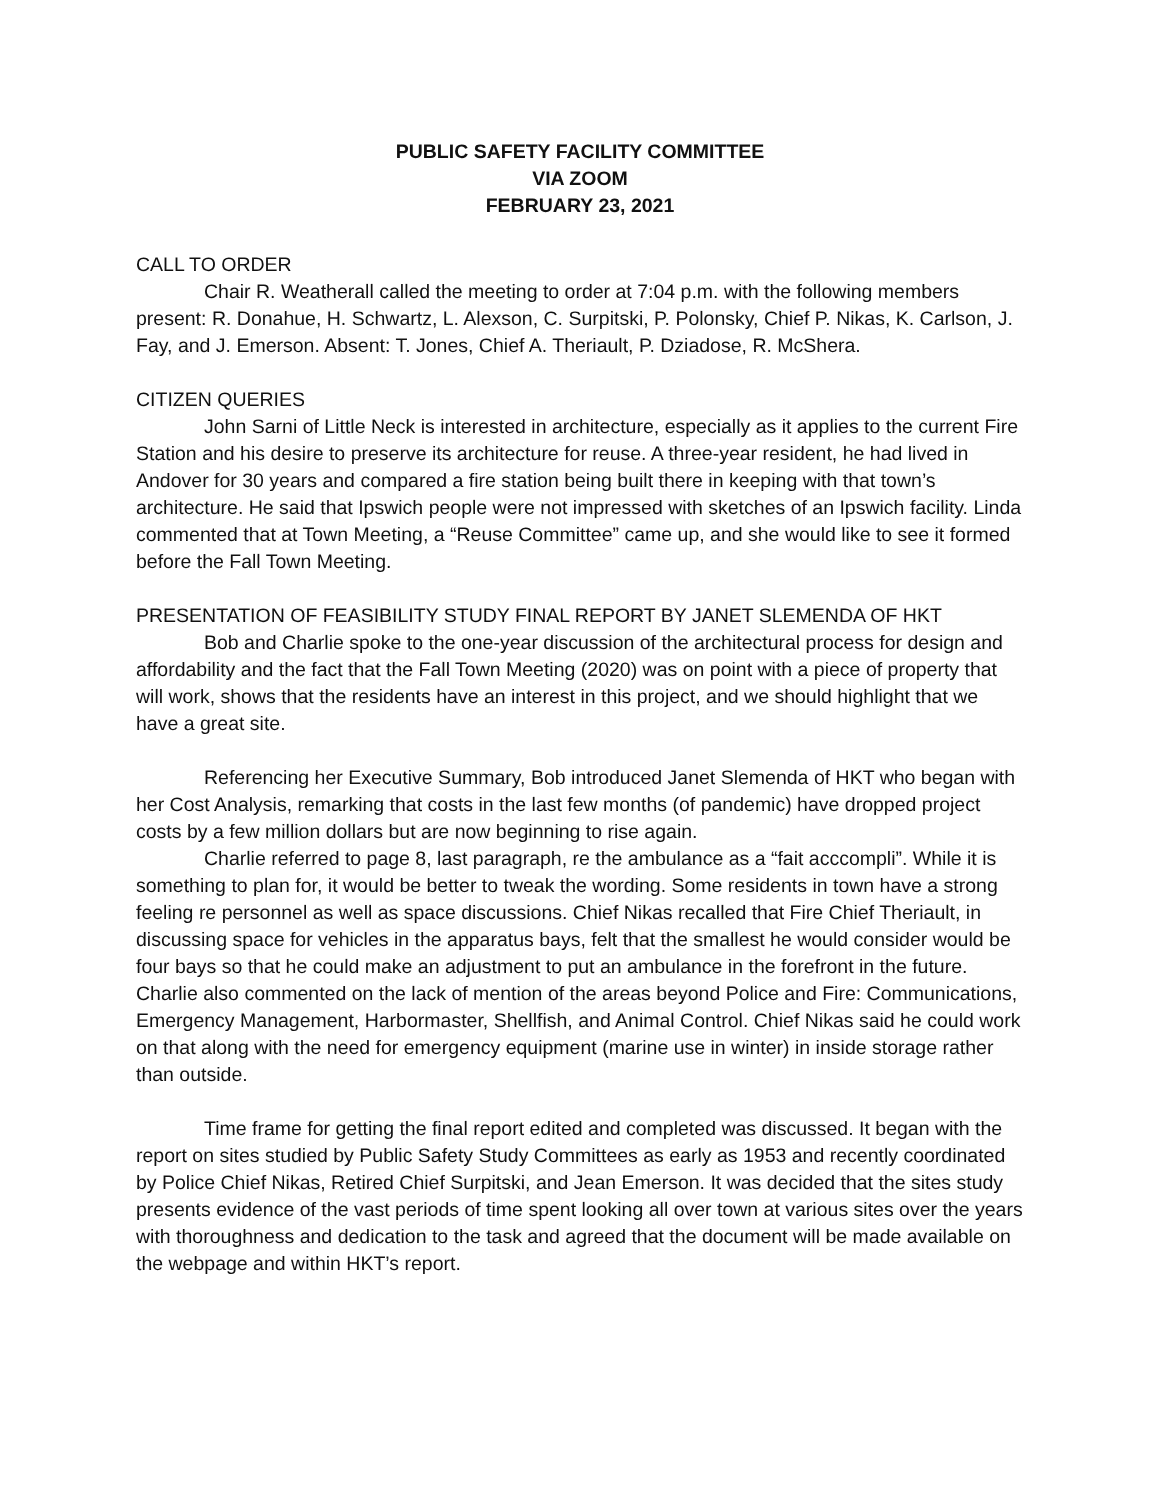PUBLIC SAFETY FACILITY COMMITTEE
VIA ZOOM
FEBRUARY 23, 2021
CALL TO ORDER
Chair R. Weatherall called the meeting to order at 7:04 p.m. with the following members present: R. Donahue, H. Schwartz, L. Alexson, C. Surpitski, P. Polonsky, Chief P. Nikas, K. Carlson, J. Fay, and J. Emerson. Absent: T. Jones, Chief A. Theriault, P. Dziadose, R. McShera.
CITIZEN QUERIES
John Sarni of Little Neck is interested in architecture, especially as it applies to the current Fire Station and his desire to preserve its architecture for reuse. A three-year resident, he had lived in Andover for 30 years and compared a fire station being built there in keeping with that town’s architecture. He said that Ipswich people were not impressed with sketches of an Ipswich facility. Linda commented that at Town Meeting, a “Reuse Committee” came up, and she would like to see it formed before the Fall Town Meeting.
PRESENTATION OF FEASIBILITY STUDY FINAL REPORT BY JANET SLEMENDA OF HKT
Bob and Charlie spoke to the one-year discussion of the architectural process for design and affordability and the fact that the Fall Town Meeting (2020) was on point with a piece of property that will work, shows that the residents have an interest in this project, and we should highlight that we have a great site.
Referencing her Executive Summary, Bob introduced Janet Slemenda of HKT who began with her Cost Analysis, remarking that costs in the last few months (of pandemic) have dropped project costs by a few million dollars but are now beginning to rise again.
Charlie referred to page 8, last paragraph, re the ambulance as a “fait acccompli”. While it is something to plan for, it would be better to tweak the wording. Some residents in town have a strong feeling re personnel as well as space discussions. Chief Nikas recalled that Fire Chief Theriault, in discussing space for vehicles in the apparatus bays, felt that the smallest he would consider would be four bays so that he could make an adjustment to put an ambulance in the forefront in the future. Charlie also commented on the lack of mention of the areas beyond Police and Fire: Communications, Emergency Management, Harbormaster, Shellfish, and Animal Control. Chief Nikas said he could work on that along with the need for emergency equipment (marine use in winter) in inside storage rather than outside.
Time frame for getting the final report edited and completed was discussed. It began with the report on sites studied by Public Safety Study Committees as early as 1953 and recently coordinated by Police Chief Nikas, Retired Chief Surpitski, and Jean Emerson. It was decided that the sites study presents evidence of the vast periods of time spent looking all over town at various sites over the years with thoroughness and dedication to the task and agreed that the document will be made available on the webpage and within HKT’s report.